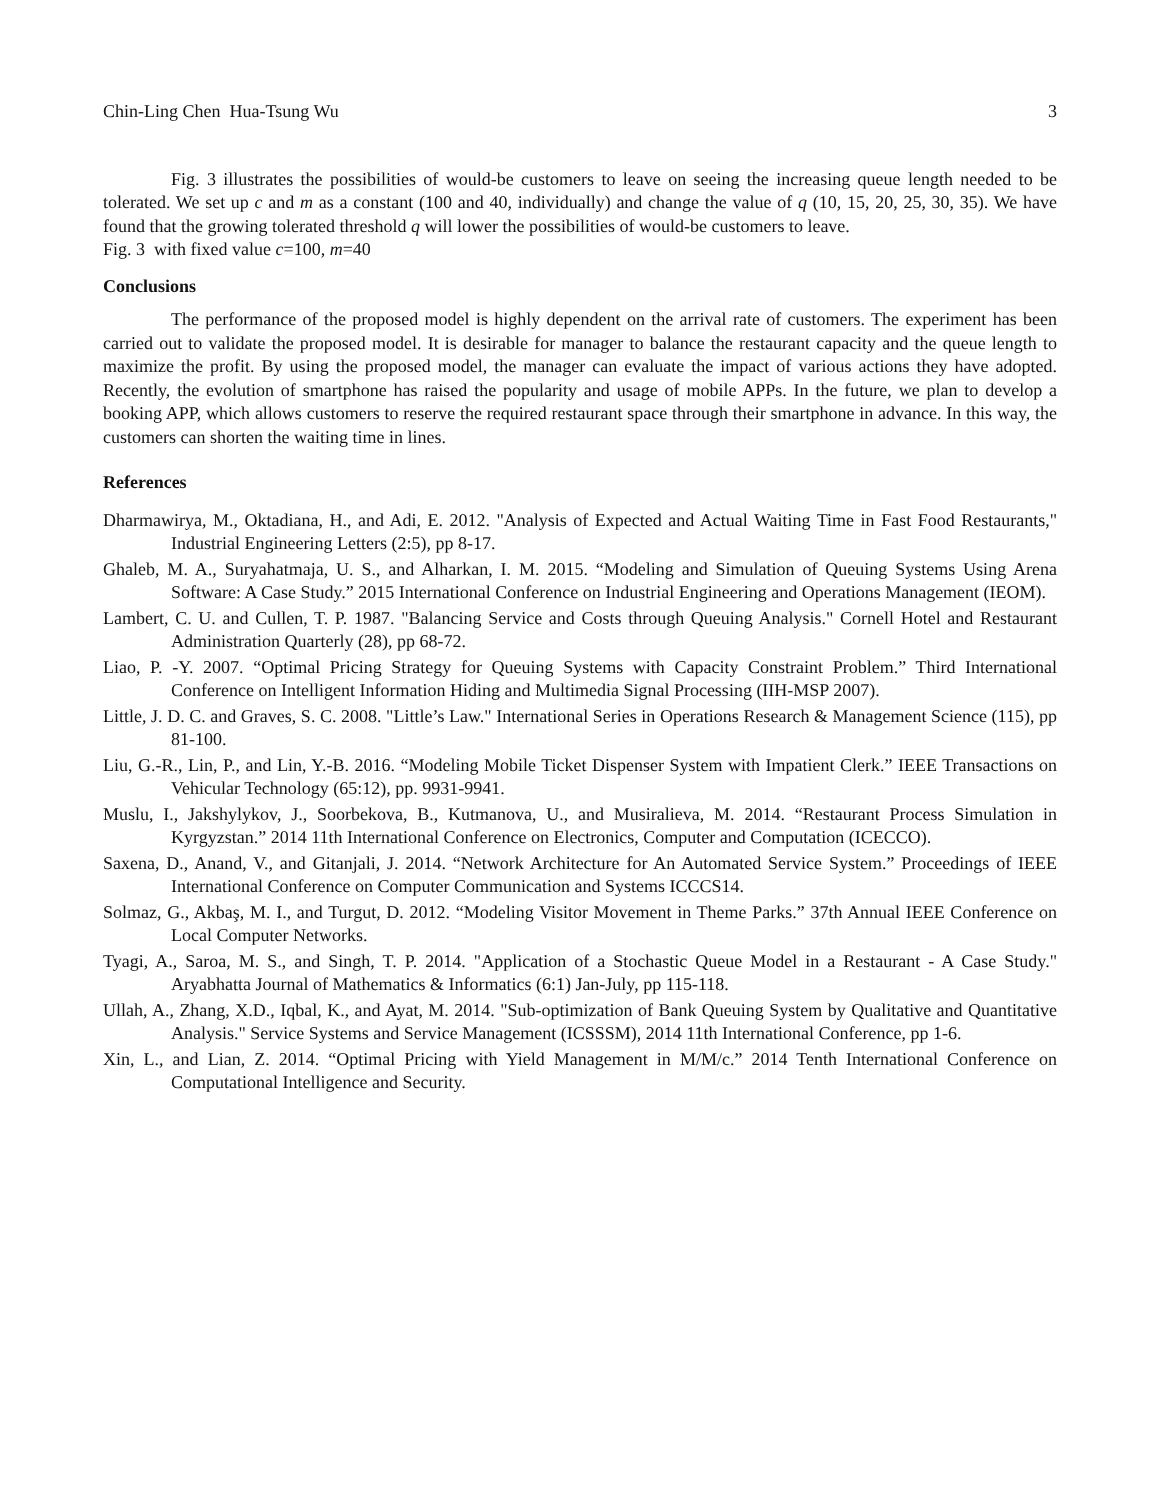Chin-Ling Chen Hua-Tsung Wu 3
Fig. 3 illustrates the possibilities of would-be customers to leave on seeing the increasing queue length needed to be tolerated. We set up c and m as a constant (100 and 40, individually) and change the value of q (10, 15, 20, 25, 30, 35). We have found that the growing tolerated threshold q will lower the possibilities of would-be customers to leave.
Fig. 3 with fixed value c=100, m=40
Conclusions
The performance of the proposed model is highly dependent on the arrival rate of customers. The experiment has been carried out to validate the proposed model. It is desirable for manager to balance the restaurant capacity and the queue length to maximize the profit. By using the proposed model, the manager can evaluate the impact of various actions they have adopted. Recently, the evolution of smartphone has raised the popularity and usage of mobile APPs. In the future, we plan to develop a booking APP, which allows customers to reserve the required restaurant space through their smartphone in advance. In this way, the customers can shorten the waiting time in lines.
References
Dharmawirya, M., Oktadiana, H., and Adi, E. 2012. "Analysis of Expected and Actual Waiting Time in Fast Food Restaurants," Industrial Engineering Letters (2:5), pp 8-17.
Ghaleb, M. A., Suryahatmaja, U. S., and Alharkan, I. M. 2015. “Modeling and Simulation of Queuing Systems Using Arena Software: A Case Study.” 2015 International Conference on Industrial Engineering and Operations Management (IEOM).
Lambert, C. U. and Cullen, T. P. 1987. "Balancing Service and Costs through Queuing Analysis." Cornell Hotel and Restaurant Administration Quarterly (28), pp 68-72.
Liao, P. -Y. 2007. “Optimal Pricing Strategy for Queuing Systems with Capacity Constraint Problem.” Third International Conference on Intelligent Information Hiding and Multimedia Signal Processing (IIH-MSP 2007).
Little, J. D. C. and Graves, S. C. 2008. "Little’s Law." International Series in Operations Research & Management Science (115), pp 81-100.
Liu, G.-R., Lin, P., and Lin, Y.-B. 2016. “Modeling Mobile Ticket Dispenser System with Impatient Clerk.” IEEE Transactions on Vehicular Technology (65:12), pp. 9931-9941.
Muslu, I., Jakshylykov, J., Soorbekova, B., Kutmanova, U., and Musiralieva, M. 2014. “Restaurant Process Simulation in Kyrgyzstan.” 2014 11th International Conference on Electronics, Computer and Computation (ICECCO).
Saxena, D., Anand, V., and Gitanjali, J. 2014. “Network Architecture for An Automated Service System.” Proceedings of IEEE International Conference on Computer Communication and Systems ICCCS14.
Solmaz, G., Akbaş, M. I., and Turgut, D. 2012. “Modeling Visitor Movement in Theme Parks.” 37th Annual IEEE Conference on Local Computer Networks.
Tyagi, A., Saroa, M. S., and Singh, T. P. 2014. "Application of a Stochastic Queue Model in a Restaurant - A Case Study." Aryabhatta Journal of Mathematics & Informatics (6:1) Jan-July, pp 115-118.
Ullah, A., Zhang, X.D., Iqbal, K., and Ayat, M. 2014. "Sub-optimization of Bank Queuing System by Qualitative and Quantitative Analysis." Service Systems and Service Management (ICSSSM), 2014 11th International Conference, pp 1-6.
Xin, L., and Lian, Z. 2014. “Optimal Pricing with Yield Management in M/M/c.” 2014 Tenth International Conference on Computational Intelligence and Security.